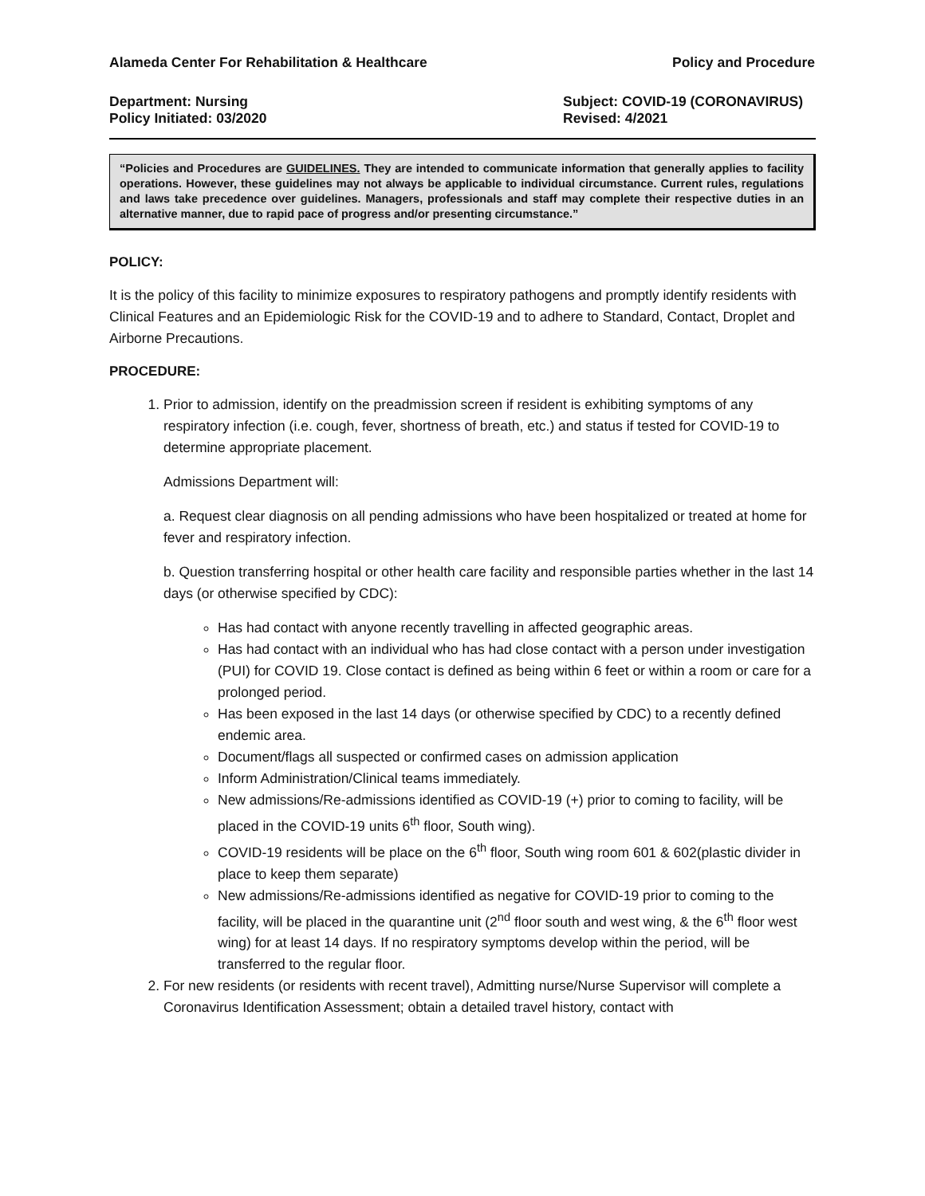Alameda Center For Rehabilitation & Healthcare Policy and Procedure
Department: Nursing
Policy Initiated: 03/2020 Subject: COVID-19 (CORONAVIRUS)
Revised: 4/2021
“Policies and Procedures are GUIDELINES. They are intended to communicate information that generally applies to facility operations. However, these guidelines may not always be applicable to individual circumstance. Current rules, regulations and laws take precedence over guidelines. Managers, professionals and staff may complete their respective duties in an alternative manner, due to rapid pace of progress and/or presenting circumstance.”
POLICY:
It is the policy of this facility to minimize exposures to respiratory pathogens and promptly identify residents with Clinical Features and an Epidemiologic Risk for the COVID-19 and to adhere to Standard, Contact, Droplet and Airborne Precautions.
PROCEDURE:
1. Prior to admission, identify on the preadmission screen if resident is exhibiting symptoms of any respiratory infection (i.e. cough, fever, shortness of breath, etc.) and status if tested for COVID-19 to determine appropriate placement.
Admissions Department will:
a. Request clear diagnosis on all pending admissions who have been hospitalized or treated at home for fever and respiratory infection.
b. Question transferring hospital or other health care facility and responsible parties whether in the last 14 days (or otherwise specified by CDC):
Has had contact with anyone recently travelling in affected geographic areas.
Has had contact with an individual who has had close contact with a person under investigation (PUI) for COVID 19. Close contact is defined as being within 6 feet or within a room or care for a prolonged period.
Has been exposed in the last 14 days (or otherwise specified by CDC) to a recently defined endemic area.
Document/flags all suspected or confirmed cases on admission application
Inform Administration/Clinical teams immediately.
New admissions/Re-admissions identified as COVID-19 (+) prior to coming to facility, will be placed in the COVID-19 units 6<sup>th</sup> floor, South wing).
COVID-19 residents will be place on the 6<sup>th</sup> floor, South wing room 601 & 602(plastic divider in place to keep them separate)
New admissions/Re-admissions identified as negative for COVID-19 prior to coming to the facility, will be placed in the quarantine unit (2<sup>nd</sup> floor south and west wing, & the 6<sup>th</sup> floor west wing) for at least 14 days. If no respiratory symptoms develop within the period, will be transferred to the regular floor.
2. For new residents (or residents with recent travel), Admitting nurse/Nurse Supervisor will complete a Coronavirus Identification Assessment; obtain a detailed travel history, contact with